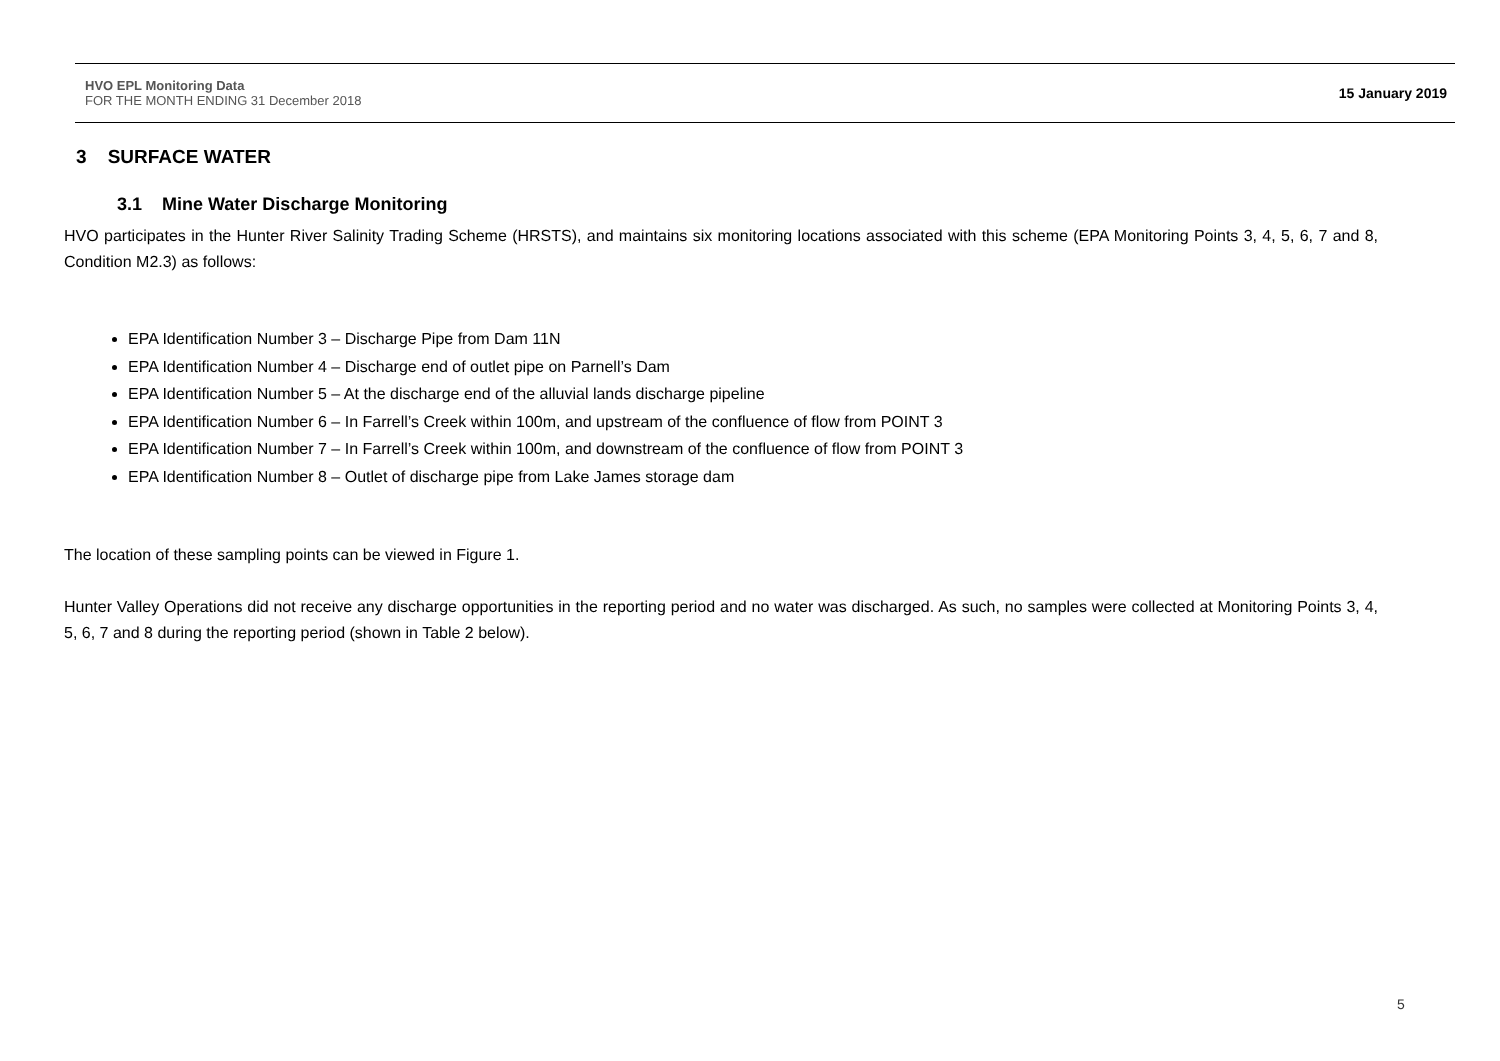HVO EPL Monitoring Data
FOR THE MONTH ENDING 31 December 2018
15 January 2019
3 SURFACE WATER
3.1 Mine Water Discharge Monitoring
HVO participates in the Hunter River Salinity Trading Scheme (HRSTS), and maintains six monitoring locations associated with this scheme (EPA Monitoring Points 3, 4, 5, 6, 7 and 8, Condition M2.3) as follows:
EPA Identification Number 3 – Discharge Pipe from Dam 11N
EPA Identification Number 4 – Discharge end of outlet pipe on Parnell’s Dam
EPA Identification Number 5 – At the discharge end of the alluvial lands discharge pipeline
EPA Identification Number 6 – In Farrell’s Creek within 100m, and upstream of the confluence of flow from POINT 3
EPA Identification Number 7 – In Farrell’s Creek within 100m, and downstream of the confluence of flow from POINT 3
EPA Identification Number 8 – Outlet of discharge pipe from Lake James storage dam
The location of these sampling points can be viewed in Figure 1.
Hunter Valley Operations did not receive any discharge opportunities in the reporting period and no water was discharged. As such, no samples were collected at Monitoring Points 3, 4, 5, 6, 7 and 8 during the reporting period (shown in Table 2 below).
5